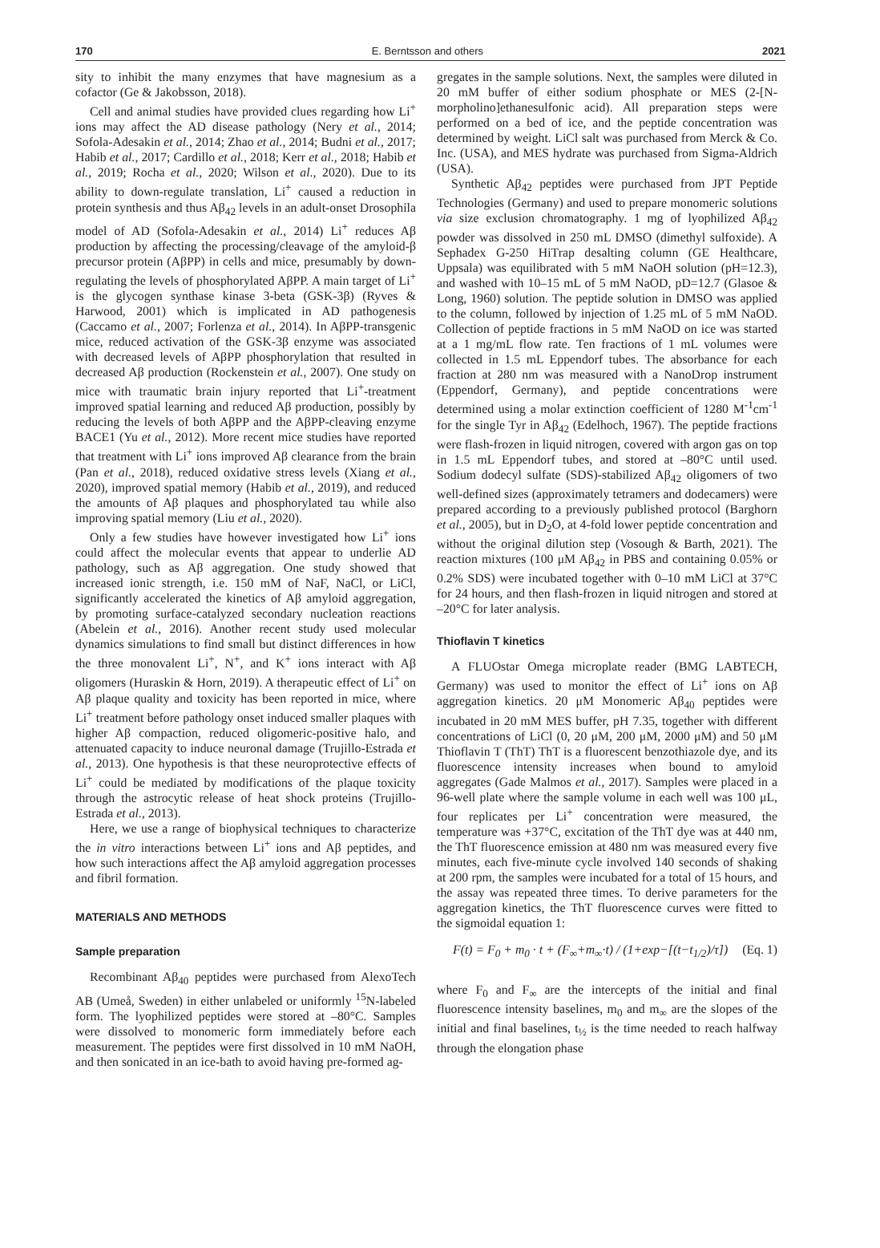170 E. Berntsson and others 2021
sity to inhibit the many enzymes that have magnesium as a cofactor (Ge & Jakobsson, 2018).
Cell and animal studies have provided clues regarding how Li<sup>+</sup> ions may affect the AD disease pathology (Nery et al., 2014; Sofola-Adesakin et al., 2014; Zhao et al., 2014; Budni et al., 2017; Habib et al., 2017; Cardillo et al., 2018; Kerr et al., 2018; Habib et al., 2019; Rocha et al., 2020; Wilson et al., 2020). Due to its ability to down-regulate translation, Li<sup>+</sup> caused a reduction in protein synthesis and thus Aβ<sub>42</sub> levels in an adult-onset Drosophila model of AD (Sofola-Adesakin et al., 2014) Li<sup>+</sup> reduces Aβ production by affecting the processing/cleavage of the amyloid-β precursor protein (AβPP) in cells and mice, presumably by down-regulating the levels of phosphorylated AβPP. A main target of Li<sup>+</sup> is the glycogen synthase kinase 3-beta (GSK-3β) (Ryves & Harwood, 2001) which is implicated in AD pathogenesis (Caccamo et al., 2007; Forlenza et al., 2014). In AβPP-transgenic mice, reduced activation of the GSK-3β enzyme was associated with decreased levels of AβPP phosphorylation that resulted in decreased Aβ production (Rockenstein et al., 2007). One study on mice with traumatic brain injury reported that Li<sup>+</sup>-treatment improved spatial learning and reduced Aβ production, possibly by reducing the levels of both AβPP and the AβPP-cleaving enzyme BACE1 (Yu et al., 2012). More recent mice studies have reported that treatment with Li<sup>+</sup> ions improved Aβ clearance from the brain (Pan et al., 2018), reduced oxidative stress levels (Xiang et al., 2020), improved spatial memory (Habib et al., 2019), and reduced the amounts of Aβ plaques and phosphorylated tau while also improving spatial memory (Liu et al., 2020).
Only a few studies have however investigated how Li<sup>+</sup> ions could affect the molecular events that appear to underlie AD pathology, such as Aβ aggregation. One study showed that increased ionic strength, i.e. 150 mM of NaF, NaCl, or LiCl, significantly accelerated the kinetics of Aβ amyloid aggregation, by promoting surface-catalyzed secondary nucleation reactions (Abelein et al., 2016). Another recent study used molecular dynamics simulations to find small but distinct differences in how the three monovalent Li<sup>+</sup>, N<sup>+</sup>, and K<sup>+</sup> ions interact with Aβ oligomers (Huraskin & Horn, 2019). A therapeutic effect of Li<sup>+</sup> on Aβ plaque quality and toxicity has been reported in mice, where Li<sup>+</sup> treatment before pathology onset induced smaller plaques with higher Aβ compaction, reduced oligomeric-positive halo, and attenuated capacity to induce neuronal damage (Trujillo-Estrada et al., 2013). One hypothesis is that these neuroprotective effects of Li<sup>+</sup> could be mediated by modifications of the plaque toxicity through the astrocytic release of heat shock proteins (Trujillo-Estrada et al., 2013).
Here, we use a range of biophysical techniques to characterize the in vitro interactions between Li<sup>+</sup> ions and Aβ peptides, and how such interactions affect the Aβ amyloid aggregation processes and fibril formation.
MATERIALS AND METHODS
Sample preparation
Recombinant Aβ<sub>40</sub> peptides were purchased from AlexoTech AB (Umeå, Sweden) in either unlabeled or uniformly <sup>15</sup>N-labeled form. The lyophilized peptides were stored at –80°C. Samples were dissolved to monomeric form immediately before each measurement. The peptides were first dissolved in 10 mM NaOH, and then sonicated in an ice-bath to avoid having pre-formed ag-
gregates in the sample solutions. Next, the samples were diluted in 20 mM buffer of either sodium phosphate or MES (2-[N-morpholino]ethanesulfonic acid). All preparation steps were performed on a bed of ice, and the peptide concentration was determined by weight. LiCl salt was purchased from Merck & Co. Inc. (USA), and MES hydrate was purchased from Sigma-Aldrich (USA).
Synthetic Aβ<sub>42</sub> peptides were purchased from JPT Peptide Technologies (Germany) and used to prepare monomeric solutions via size exclusion chromatography. 1 mg of lyophilized Aβ<sub>42</sub> powder was dissolved in 250 mL DMSO (dimethyl sulfoxide). A Sephadex G-250 HiTrap desalting column (GE Healthcare, Uppsala) was equilibrated with 5 mM NaOH solution (pH=12.3), and washed with 10–15 mL of 5 mM NaOD, pD=12.7 (Glasoe & Long, 1960) solution. The peptide solution in DMSO was applied to the column, followed by injection of 1.25 mL of 5 mM NaOD. Collection of peptide fractions in 5 mM NaOD on ice was started at a 1 mg/mL flow rate. Ten fractions of 1 mL volumes were collected in 1.5 mL Eppendorf tubes. The absorbance for each fraction at 280 nm was measured with a NanoDrop instrument (Eppendorf, Germany), and peptide concentrations were determined using a molar extinction coefficient of 1280 M<sup>-1</sup>cm<sup>-1</sup> for the single Tyr in Aβ<sub>42</sub> (Edelhoch, 1967). The peptide fractions were flash-frozen in liquid nitrogen, covered with argon gas on top in 1.5 mL Eppendorf tubes, and stored at –80°C until used. Sodium dodecyl sulfate (SDS)-stabilized Aβ<sub>42</sub> oligomers of two well-defined sizes (approximately tetramers and dodecamers) were prepared according to a previously published protocol (Barghorn et al., 2005), but in D<sub>2</sub>O, at 4-fold lower peptide concentration and without the original dilution step (Vosough & Barth, 2021). The reaction mixtures (100 μM Aβ<sub>42</sub> in PBS and containing 0.05% or 0.2% SDS) were incubated together with 0–10 mM LiCl at 37°C for 24 hours, and then flash-frozen in liquid nitrogen and stored at –20°C for later analysis.
Thioflavin T kinetics
A FLUOstar Omega microplate reader (BMG LABTECH, Germany) was used to monitor the effect of Li<sup>+</sup> ions on Aβ aggregation kinetics. 20 μM Monomeric Aβ<sub>40</sub> peptides were incubated in 20 mM MES buffer, pH 7.35, together with different concentrations of LiCl (0, 20 μM, 200 μM, 2000 μM) and 50 μM Thioflavin T (ThT) ThT is a fluorescent benzothiazole dye, and its fluorescence intensity increases when bound to amyloid aggregates (Gade Malmos et al., 2017). Samples were placed in a 96-well plate where the sample volume in each well was 100 μL, four replicates per Li<sup>+</sup> concentration were measured, the temperature was +37°C, excitation of the ThT dye was at 440 nm, the ThT fluorescence emission at 480 nm was measured every five minutes, each five-minute cycle involved 140 seconds of shaking at 200 rpm, the samples were incubated for a total of 15 hours, and the assay was repeated three times. To derive parameters for the aggregation kinetics, the ThT fluorescence curves were fitted to the sigmoidal equation 1:
F(t) = F<sub>0</sub> + m<sub>0</sub> · t + (F<sub>∞</sub>+m<sub>∞</sub>·t) / (1+exp−[(t−t<sub>1/2</sub>)/τ]) (Eq. 1)
where F<sub>0</sub> and F<sub>∞</sub> are the intercepts of the initial and final fluorescence intensity baselines, m<sub>0</sub> and m<sub>∞</sub> are the slopes of the initial and final baselines, t<sub>½</sub> is the time needed to reach halfway through the elongation phase